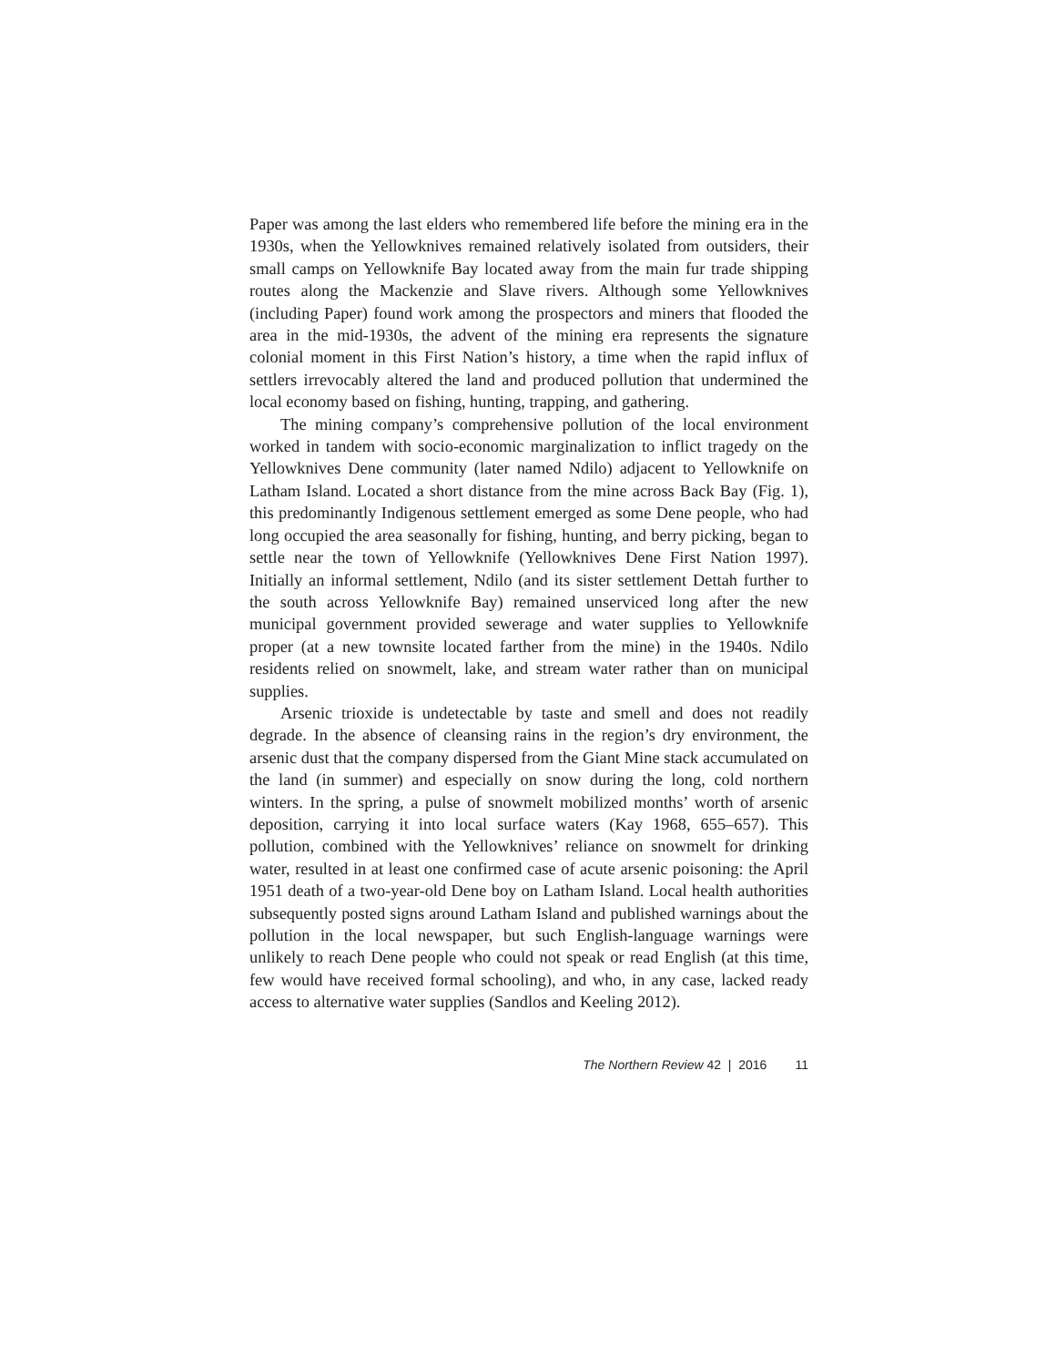Paper was among the last elders who remembered life before the mining era in the 1930s, when the Yellowknives remained relatively isolated from outsiders, their small camps on Yellowknife Bay located away from the main fur trade shipping routes along the Mackenzie and Slave rivers. Although some Yellowknives (including Paper) found work among the prospectors and miners that flooded the area in the mid-1930s, the advent of the mining era represents the signature colonial moment in this First Nation’s history, a time when the rapid influx of settlers irrevocably altered the land and produced pollution that undermined the local economy based on fishing, hunting, trapping, and gathering.
The mining company’s comprehensive pollution of the local environment worked in tandem with socio-economic marginalization to inflict tragedy on the Yellowknives Dene community (later named Ndilo) adjacent to Yellowknife on Latham Island. Located a short distance from the mine across Back Bay (Fig. 1), this predominantly Indigenous settlement emerged as some Dene people, who had long occupied the area seasonally for fishing, hunting, and berry picking, began to settle near the town of Yellowknife (Yellowknives Dene First Nation 1997). Initially an informal settlement, Ndilo (and its sister settlement Dettah further to the south across Yellowknife Bay) remained unserviced long after the new municipal government provided sewerage and water supplies to Yellowknife proper (at a new townsite located farther from the mine) in the 1940s. Ndilo residents relied on snowmelt, lake, and stream water rather than on municipal supplies.
Arsenic trioxide is undetectable by taste and smell and does not readily degrade. In the absence of cleansing rains in the region’s dry environment, the arsenic dust that the company dispersed from the Giant Mine stack accumulated on the land (in summer) and especially on snow during the long, cold northern winters. In the spring, a pulse of snowmelt mobilized months’ worth of arsenic deposition, carrying it into local surface waters (Kay 1968, 655–657). This pollution, combined with the Yellowknives’ reliance on snowmelt for drinking water, resulted in at least one confirmed case of acute arsenic poisoning: the April 1951 death of a two-year-old Dene boy on Latham Island. Local health authorities subsequently posted signs around Latham Island and published warnings about the pollution in the local newspaper, but such English-language warnings were unlikely to reach Dene people who could not speak or read English (at this time, few would have received formal schooling), and who, in any case, lacked ready access to alternative water supplies (Sandlos and Keeling 2012).
The Northern Review 42 | 2016 11